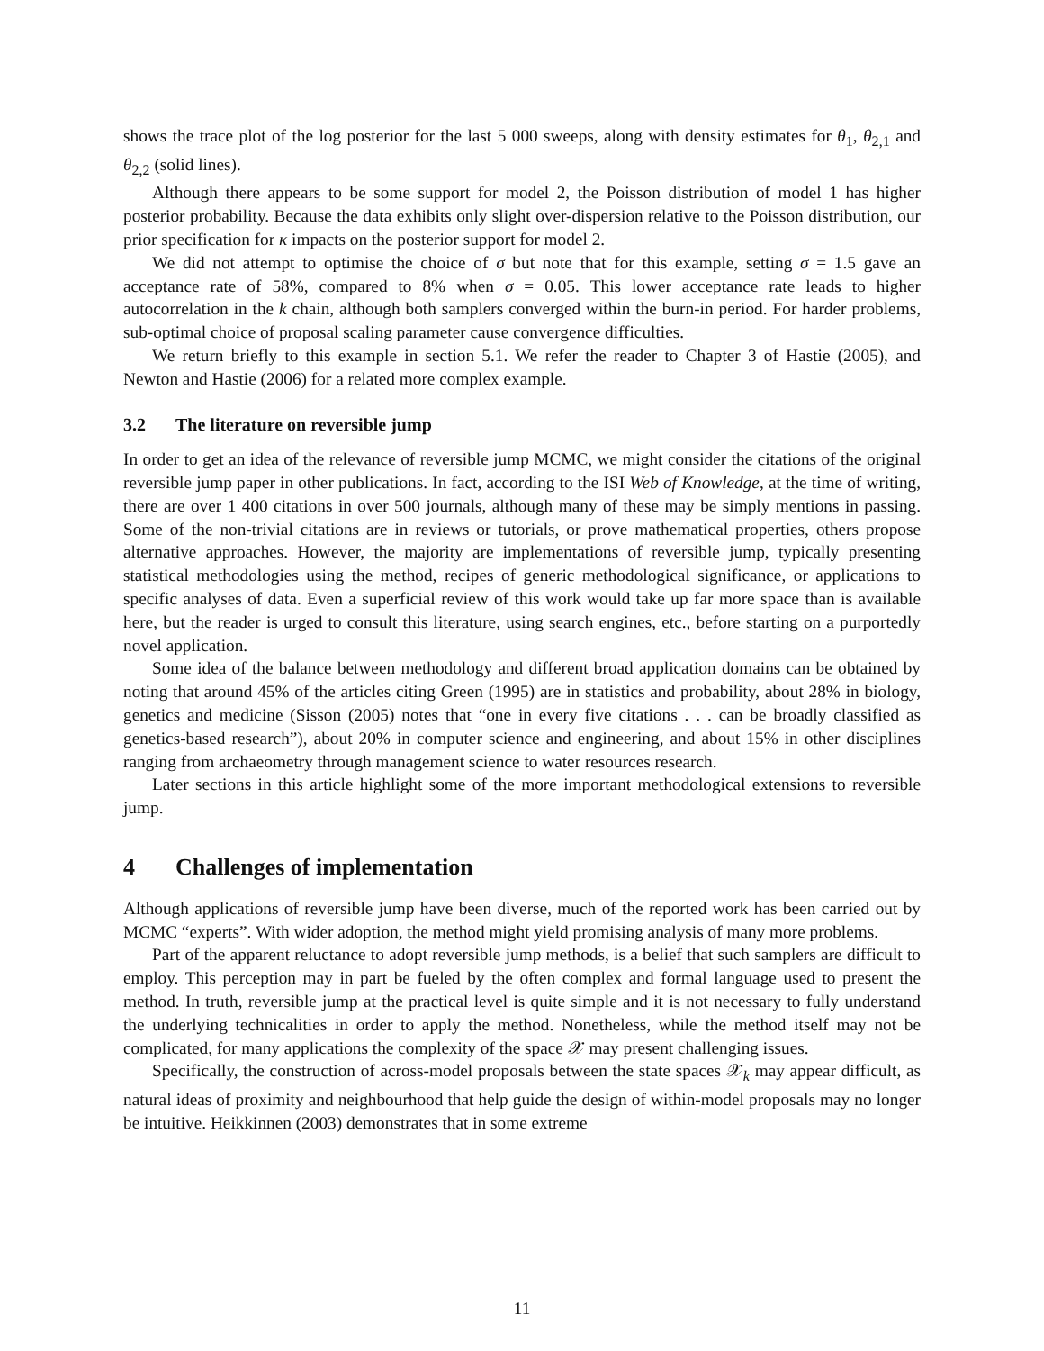shows the trace plot of the log posterior for the last 5 000 sweeps, along with density estimates for θ<sub>1</sub>, θ<sub>2,1</sub> and θ<sub>2,2</sub> (solid lines).
Although there appears to be some support for model 2, the Poisson distribution of model 1 has higher posterior probability. Because the data exhibits only slight over-dispersion relative to the Poisson distribution, our prior specification for κ impacts on the posterior support for model 2.
We did not attempt to optimise the choice of σ but note that for this example, setting σ = 1.5 gave an acceptance rate of 58%, compared to 8% when σ = 0.05. This lower acceptance rate leads to higher autocorrelation in the k chain, although both samplers converged within the burn-in period. For harder problems, sub-optimal choice of proposal scaling parameter cause convergence difficulties.
We return briefly to this example in section 5.1. We refer the reader to Chapter 3 of Hastie (2005), and Newton and Hastie (2006) for a related more complex example.
3.2 The literature on reversible jump
In order to get an idea of the relevance of reversible jump MCMC, we might consider the citations of the original reversible jump paper in other publications. In fact, according to the ISI Web of Knowledge, at the time of writing, there are over 1 400 citations in over 500 journals, although many of these may be simply mentions in passing. Some of the non-trivial citations are in reviews or tutorials, or prove mathematical properties, others propose alternative approaches. However, the majority are implementations of reversible jump, typically presenting statistical methodologies using the method, recipes of generic methodological significance, or applications to specific analyses of data. Even a superficial review of this work would take up far more space than is available here, but the reader is urged to consult this literature, using search engines, etc., before starting on a purportedly novel application.
Some idea of the balance between methodology and different broad application domains can be obtained by noting that around 45% of the articles citing Green (1995) are in statistics and probability, about 28% in biology, genetics and medicine (Sisson (2005) notes that “one in every five citations . . . can be broadly classified as genetics-based research”), about 20% in computer science and engineering, and about 15% in other disciplines ranging from archaeometry through management science to water resources research.
Later sections in this article highlight some of the more important methodological extensions to reversible jump.
4 Challenges of implementation
Although applications of reversible jump have been diverse, much of the reported work has been carried out by MCMC “experts”. With wider adoption, the method might yield promising analysis of many more problems.
Part of the apparent reluctance to adopt reversible jump methods, is a belief that such samplers are difficult to employ. This perception may in part be fueled by the often complex and formal language used to present the method. In truth, reversible jump at the practical level is quite simple and it is not necessary to fully understand the underlying technicalities in order to apply the method. Nonetheless, while the method itself may not be complicated, for many applications the complexity of the space 𝒳 may present challenging issues.
Specifically, the construction of across-model proposals between the state spaces 𝒳<sub>k</sub> may appear difficult, as natural ideas of proximity and neighbourhood that help guide the design of within-model proposals may no longer be intuitive. Heikkinnen (2003) demonstrates that in some extreme
11